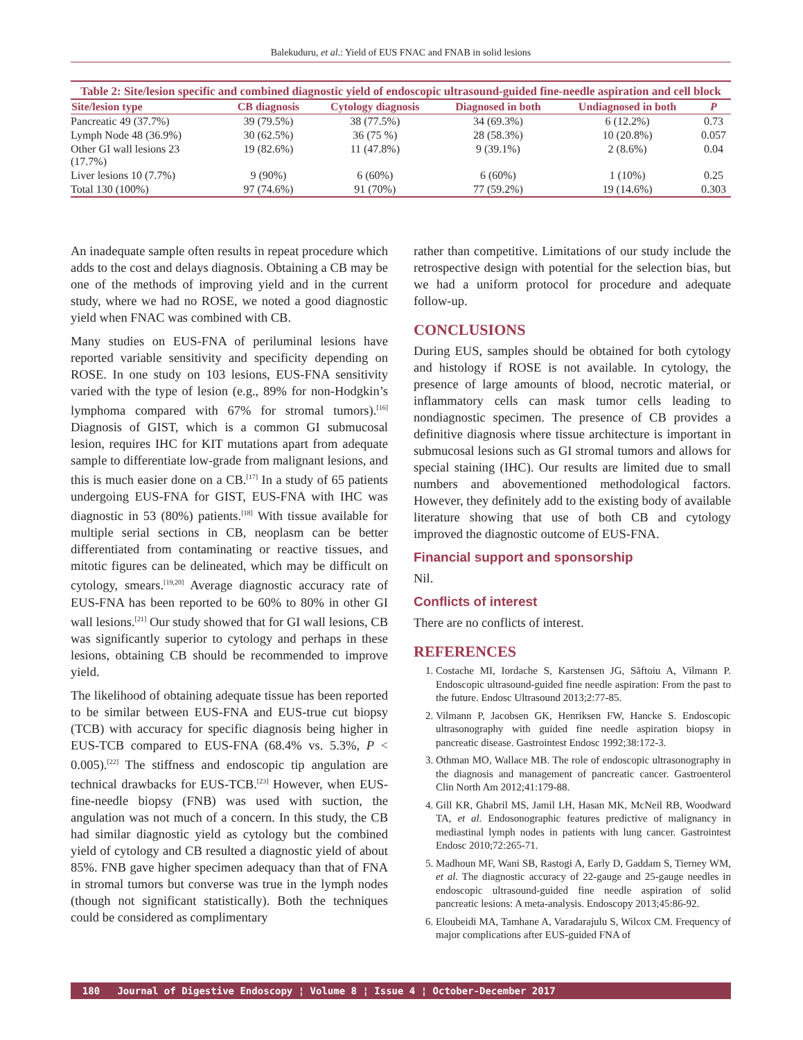Balekuduru, et al.: Yield of EUS FNAC and FNAB in solid lesions
Table 2: Site/lesion specific and combined diagnostic yield of endoscopic ultrasound-guided fine-needle aspiration and cell block
| Site/lesion type | CB diagnosis | Cytology diagnosis | Diagnosed in both | Undiagnosed in both | P |
| --- | --- | --- | --- | --- | --- |
| Pancreatic 49 (37.7%) | 39 (79.5%) | 38 (77.5%) | 34 (69.3%) | 6 (12.2%) | 0.73 |
| Lymph Node 48 (36.9%) | 30 (62.5%) | 36 (75 %) | 28 (58.3%) | 10 (20.8%) | 0.057 |
| Other GI wall lesions 23 (17.7%) | 19 (82.6%) | 11 (47.8%) | 9 (39.1%) | 2 (8.6%) | 0.04 |
| Liver lesions 10 (7.7%) | 9 (90%) | 6 (60%) | 6 (60%) | 1 (10%) | 0.25 |
| Total 130 (100%) | 97 (74.6%) | 91 (70%) | 77 (59.2%) | 19 (14.6%) | 0.303 |
An inadequate sample often results in repeat procedure which adds to the cost and delays diagnosis. Obtaining a CB may be one of the methods of improving yield and in the current study, where we had no ROSE, we noted a good diagnostic yield when FNAC was combined with CB.
Many studies on EUS-FNA of periluminal lesions have reported variable sensitivity and specificity depending on ROSE. In one study on 103 lesions, EUS-FNA sensitivity varied with the type of lesion (e.g., 89% for non-Hodgkin’s lymphoma compared with 67% for stromal tumors).<sup>[16]</sup> Diagnosis of GIST, which is a common GI submucosal lesion, requires IHC for KIT mutations apart from adequate sample to differentiate low-grade from malignant lesions, and this is much easier done on a CB.<sup>[17]</sup> In a study of 65 patients undergoing EUS-FNA for GIST, EUS-FNA with IHC was diagnostic in 53 (80%) patients.<sup>[18]</sup> With tissue available for multiple serial sections in CB, neoplasm can be better differentiated from contaminating or reactive tissues, and mitotic figures can be delineated, which may be difficult on cytology, smears.<sup>[19,20]</sup> Average diagnostic accuracy rate of EUS-FNA has been reported to be 60% to 80% in other GI wall lesions.<sup>[21]</sup> Our study showed that for GI wall lesions, CB was significantly superior to cytology and perhaps in these lesions, obtaining CB should be recommended to improve yield.
The likelihood of obtaining adequate tissue has been reported to be similar between EUS-FNA and EUS-true cut biopsy (TCB) with accuracy for specific diagnosis being higher in EUS-TCB compared to EUS-FNA (68.4% vs. 5.3%, P < 0.005).<sup>[22]</sup> The stiffness and endoscopic tip angulation are technical drawbacks for EUS-TCB.<sup>[23]</sup> However, when EUS-fine-needle biopsy (FNB) was used with suction, the angulation was not much of a concern. In this study, the CB had similar diagnostic yield as cytology but the combined yield of cytology and CB resulted a diagnostic yield of about 85%. FNB gave higher specimen adequacy than that of FNA in stromal tumors but converse was true in the lymph nodes (though not significant statistically). Both the techniques could be considered as complimentary
rather than competitive. Limitations of our study include the retrospective design with potential for the selection bias, but we had a uniform protocol for procedure and adequate follow-up.
CONCLUSIONS
During EUS, samples should be obtained for both cytology and histology if ROSE is not available. In cytology, the presence of large amounts of blood, necrotic material, or inflammatory cells can mask tumor cells leading to nondiagnostic specimen. The presence of CB provides a definitive diagnosis where tissue architecture is important in submucosal lesions such as GI stromal tumors and allows for special staining (IHC). Our results are limited due to small numbers and abovementioned methodological factors. However, they definitely add to the existing body of available literature showing that use of both CB and cytology improved the diagnostic outcome of EUS-FNA.
Financial support and sponsorship
Nil.
Conflicts of interest
There are no conflicts of interest.
REFERENCES
1. Costache MI, Iordache S, Karstensen JG, Săftoiu A, Vilmann P. Endoscopic ultrasound-guided fine needle aspiration: From the past to the future. Endosc Ultrasound 2013;2:77-85.
2. Vilmann P, Jacobsen GK, Henriksen FW, Hancke S. Endoscopic ultrasonography with guided fine needle aspiration biopsy in pancreatic disease. Gastrointest Endosc 1992;38:172-3.
3. Othman MO, Wallace MB. The role of endoscopic ultrasonography in the diagnosis and management of pancreatic cancer. Gastroenterol Clin North Am 2012;41:179-88.
4. Gill KR, Ghabril MS, Jamil LH, Hasan MK, McNeil RB, Woodward TA, et al. Endosonographic features predictive of malignancy in mediastinal lymph nodes in patients with lung cancer. Gastrointest Endosc 2010;72:265-71.
5. Madhoun MF, Wani SB, Rastogi A, Early D, Gaddam S, Tierney WM, et al. The diagnostic accuracy of 22-gauge and 25-gauge needles in endoscopic ultrasound-guided fine needle aspiration of solid pancreatic lesions: A meta-analysis. Endoscopy 2013;45:86-92.
6. Eloubeidi MA, Tamhane A, Varadarajulu S, Wilcox CM. Frequency of major complications after EUS-guided FNA of
180 Journal of Digestive Endoscopy ¦ Volume 8 ¦ Issue 4 ¦ October-December 2017